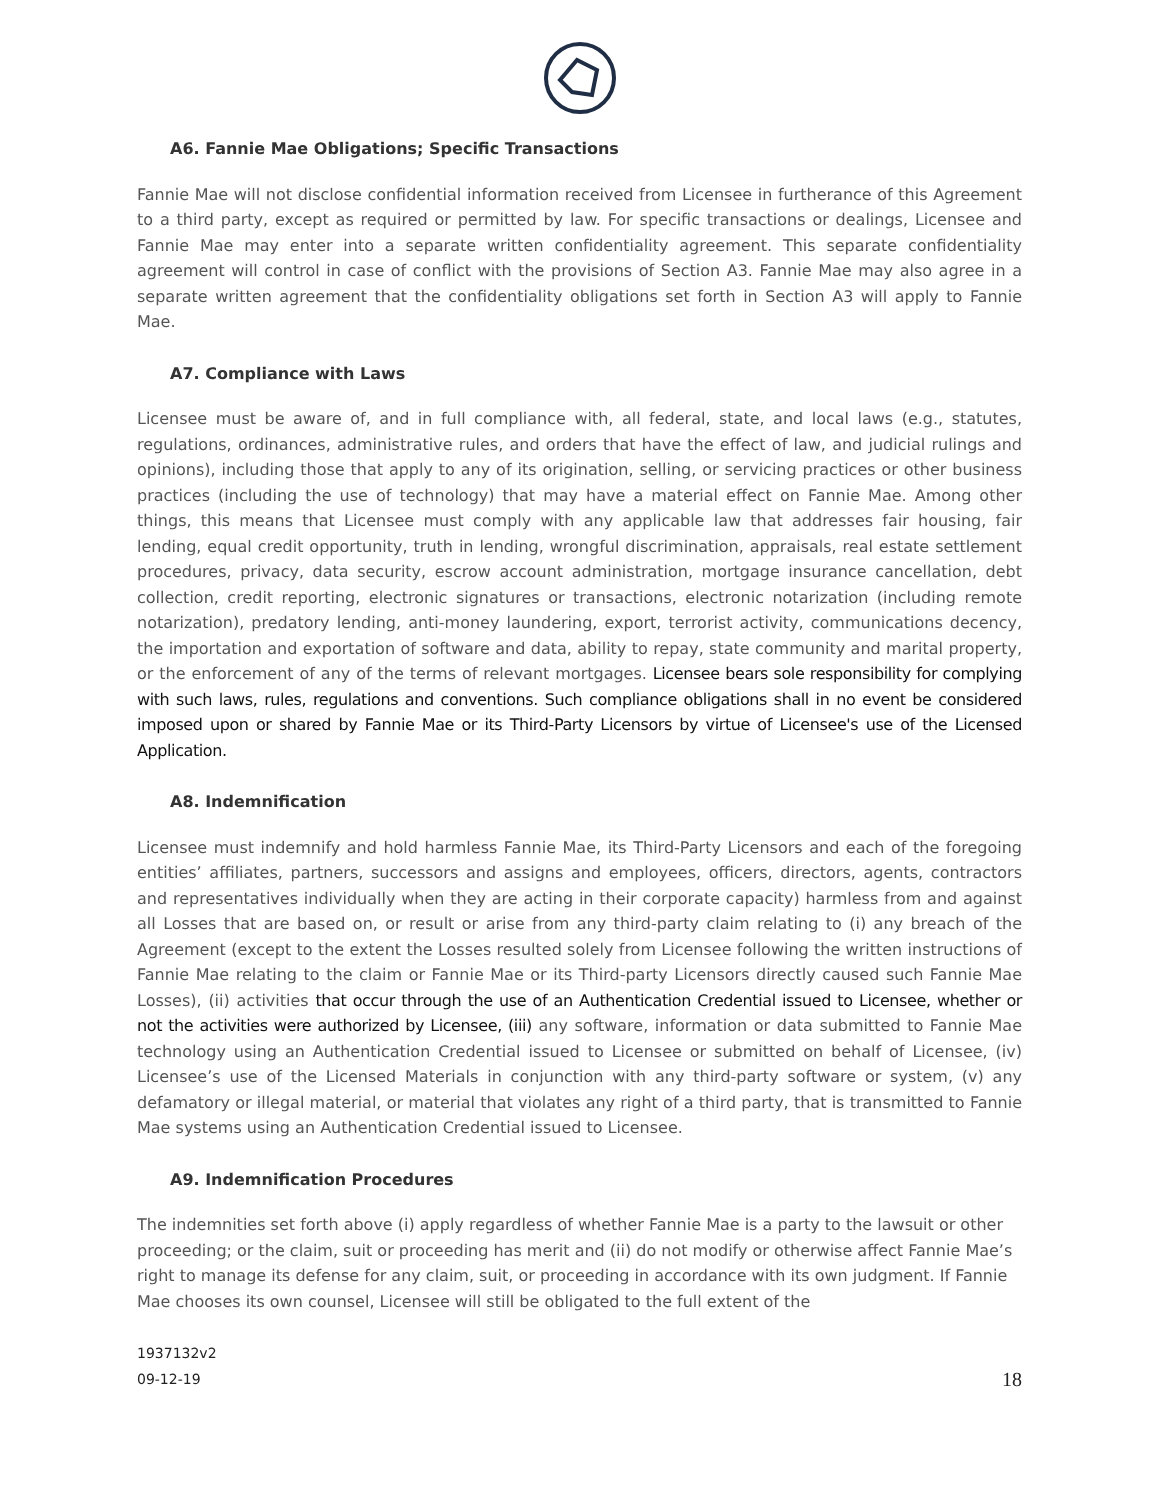A6. Fannie Mae Obligations; Specific Transactions
Fannie Mae will not disclose confidential information received from Licensee in furtherance of this Agreement to a third party, except as required or permitted by law. For specific transactions or dealings, Licensee and Fannie Mae may enter into a separate written confidentiality agreement. This separate confidentiality agreement will control in case of conflict with the provisions of Section A3. Fannie Mae may also agree in a separate written agreement that the confidentiality obligations set forth in Section A3 will apply to Fannie Mae.
A7. Compliance with Laws
Licensee must be aware of, and in full compliance with, all federal, state, and local laws (e.g., statutes, regulations, ordinances, administrative rules, and orders that have the effect of law, and judicial rulings and opinions), including those that apply to any of its origination, selling, or servicing practices or other business practices (including the use of technology) that may have a material effect on Fannie Mae. Among other things, this means that Licensee must comply with any applicable law that addresses fair housing, fair lending, equal credit opportunity, truth in lending, wrongful discrimination, appraisals, real estate settlement procedures, privacy, data security, escrow account administration, mortgage insurance cancellation, debt collection, credit reporting, electronic signatures or transactions, electronic notarization (including remote notarization), predatory lending, anti-money laundering, export, terrorist activity, communications decency, the importation and exportation of software and data, ability to repay, state community and marital property, or the enforcement of any of the terms of relevant mortgages. Licensee bears sole responsibility for complying with such laws, rules, regulations and conventions. Such compliance obligations shall in no event be considered imposed upon or shared by Fannie Mae or its Third-Party Licensors by virtue of Licensee's use of the Licensed Application.
A8. Indemnification
Licensee must indemnify and hold harmless Fannie Mae, its Third-Party Licensors and each of the foregoing entities’ affiliates, partners, successors and assigns and employees, officers, directors, agents, contractors and representatives individually when they are acting in their corporate capacity) harmless from and against all Losses that are based on, or result or arise from any third-party claim relating to (i) any breach of the Agreement (except to the extent the Losses resulted solely from Licensee following the written instructions of Fannie Mae relating to the claim or Fannie Mae or its Third-party Licensors directly caused such Fannie Mae Losses), (ii) activities that occur through the use of an Authentication Credential issued to Licensee, whether or not the activities were authorized by Licensee, (iii) any software, information or data submitted to Fannie Mae technology using an Authentication Credential issued to Licensee or submitted on behalf of Licensee, (iv) Licensee’s use of the Licensed Materials in conjunction with any third-party software or system, (v) any defamatory or illegal material, or material that violates any right of a third party, that is transmitted to Fannie Mae systems using an Authentication Credential issued to Licensee.
A9. Indemnification Procedures
The indemnities set forth above (i) apply regardless of whether Fannie Mae is a party to the lawsuit or other proceeding; or the claim, suit or proceeding has merit and (ii) do not modify or otherwise affect Fannie Mae’s right to manage its defense for any claim, suit, or proceeding in accordance with its own judgment. If Fannie Mae chooses its own counsel, Licensee will still be obligated to the full extent of the
1937132v2
09-12-19 18